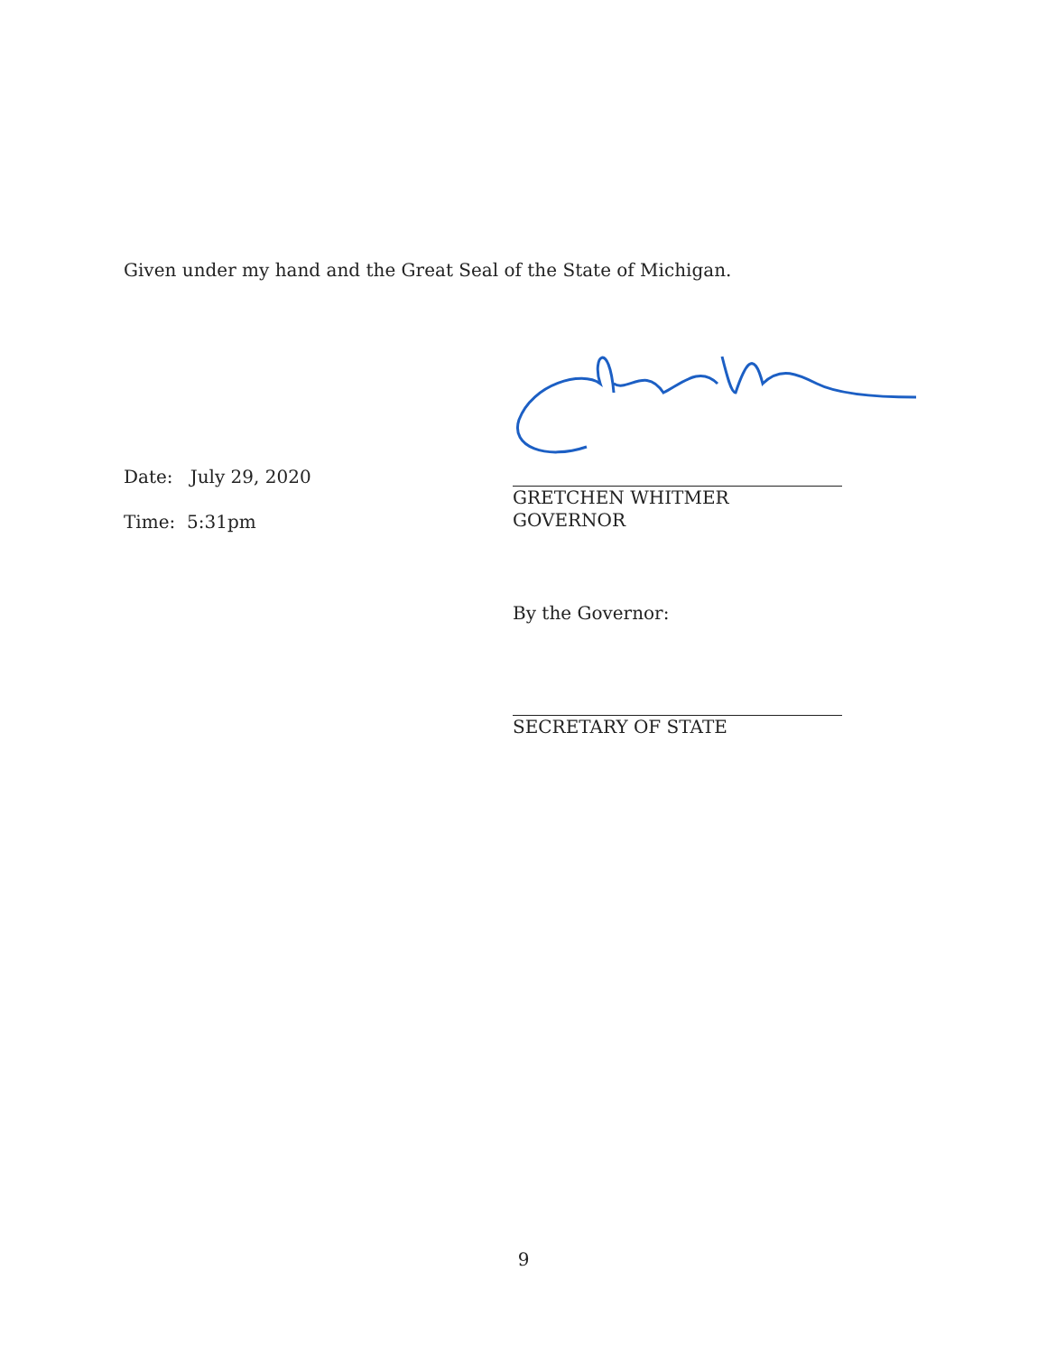Given under my hand and the Great Seal of the State of Michigan.
Date: July 29, 2020
Time: 5:31pm
GRETCHEN WHITMER
GOVERNOR
By the Governor:
SECRETARY OF STATE
9